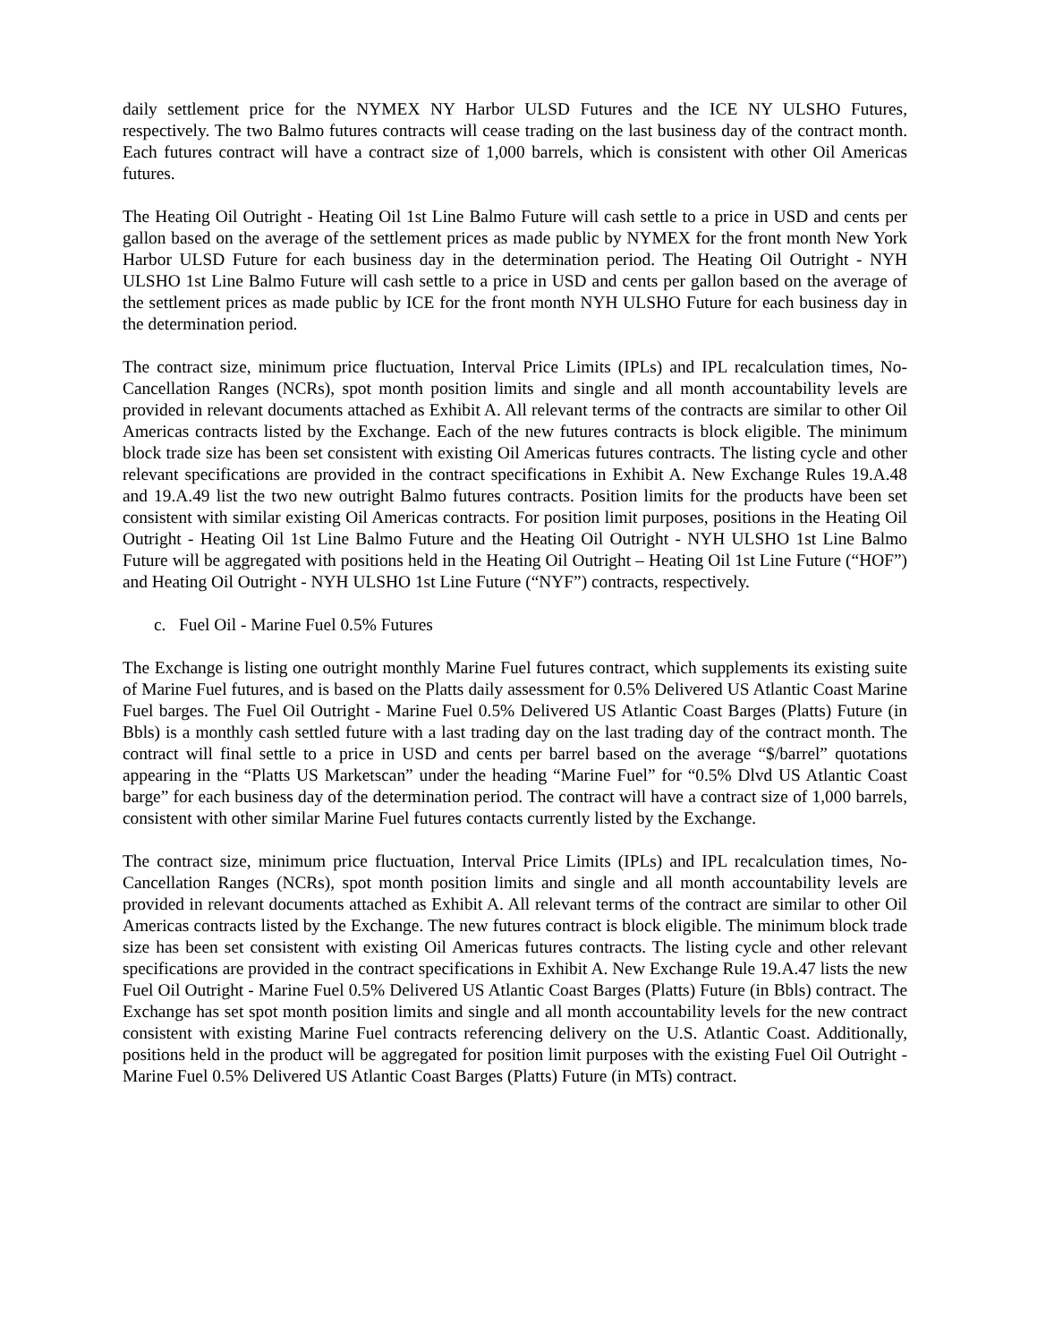daily settlement price for the NYMEX NY Harbor ULSD Futures and the ICE NY ULSHO Futures, respectively. The two Balmo futures contracts will cease trading on the last business day of the contract month. Each futures contract will have a contract size of 1,000 barrels, which is consistent with other Oil Americas futures.
The Heating Oil Outright - Heating Oil 1st Line Balmo Future will cash settle to a price in USD and cents per gallon based on the average of the settlement prices as made public by NYMEX for the front month New York Harbor ULSD Future for each business day in the determination period. The Heating Oil Outright - NYH ULSHO 1st Line Balmo Future will cash settle to a price in USD and cents per gallon based on the average of the settlement prices as made public by ICE for the front month NYH ULSHO Future for each business day in the determination period.
The contract size, minimum price fluctuation, Interval Price Limits (IPLs) and IPL recalculation times, No-Cancellation Ranges (NCRs), spot month position limits and single and all month accountability levels are provided in relevant documents attached as Exhibit A. All relevant terms of the contracts are similar to other Oil Americas contracts listed by the Exchange. Each of the new futures contracts is block eligible. The minimum block trade size has been set consistent with existing Oil Americas futures contracts. The listing cycle and other relevant specifications are provided in the contract specifications in Exhibit A. New Exchange Rules 19.A.48 and 19.A.49 list the two new outright Balmo futures contracts. Position limits for the products have been set consistent with similar existing Oil Americas contracts. For position limit purposes, positions in the Heating Oil Outright - Heating Oil 1st Line Balmo Future and the Heating Oil Outright - NYH ULSHO 1st Line Balmo Future will be aggregated with positions held in the Heating Oil Outright – Heating Oil 1st Line Future (“HOF”) and Heating Oil Outright - NYH ULSHO 1st Line Future (“NYF”) contracts, respectively.
c. Fuel Oil - Marine Fuel 0.5% Futures
The Exchange is listing one outright monthly Marine Fuel futures contract, which supplements its existing suite of Marine Fuel futures, and is based on the Platts daily assessment for 0.5% Delivered US Atlantic Coast Marine Fuel barges. The Fuel Oil Outright - Marine Fuel 0.5% Delivered US Atlantic Coast Barges (Platts) Future (in Bbls) is a monthly cash settled future with a last trading day on the last trading day of the contract month. The contract will final settle to a price in USD and cents per barrel based on the average “$/barrel” quotations appearing in the “Platts US Marketscan” under the heading “Marine Fuel” for “0.5% Dlvd US Atlantic Coast barge” for each business day of the determination period. The contract will have a contract size of 1,000 barrels, consistent with other similar Marine Fuel futures contacts currently listed by the Exchange.
The contract size, minimum price fluctuation, Interval Price Limits (IPLs) and IPL recalculation times, No-Cancellation Ranges (NCRs), spot month position limits and single and all month accountability levels are provided in relevant documents attached as Exhibit A. All relevant terms of the contract are similar to other Oil Americas contracts listed by the Exchange. The new futures contract is block eligible. The minimum block trade size has been set consistent with existing Oil Americas futures contracts. The listing cycle and other relevant specifications are provided in the contract specifications in Exhibit A. New Exchange Rule 19.A.47 lists the new Fuel Oil Outright - Marine Fuel 0.5% Delivered US Atlantic Coast Barges (Platts) Future (in Bbls) contract. The Exchange has set spot month position limits and single and all month accountability levels for the new contract consistent with existing Marine Fuel contracts referencing delivery on the U.S. Atlantic Coast. Additionally, positions held in the product will be aggregated for position limit purposes with the existing Fuel Oil Outright - Marine Fuel 0.5% Delivered US Atlantic Coast Barges (Platts) Future (in MTs) contract.